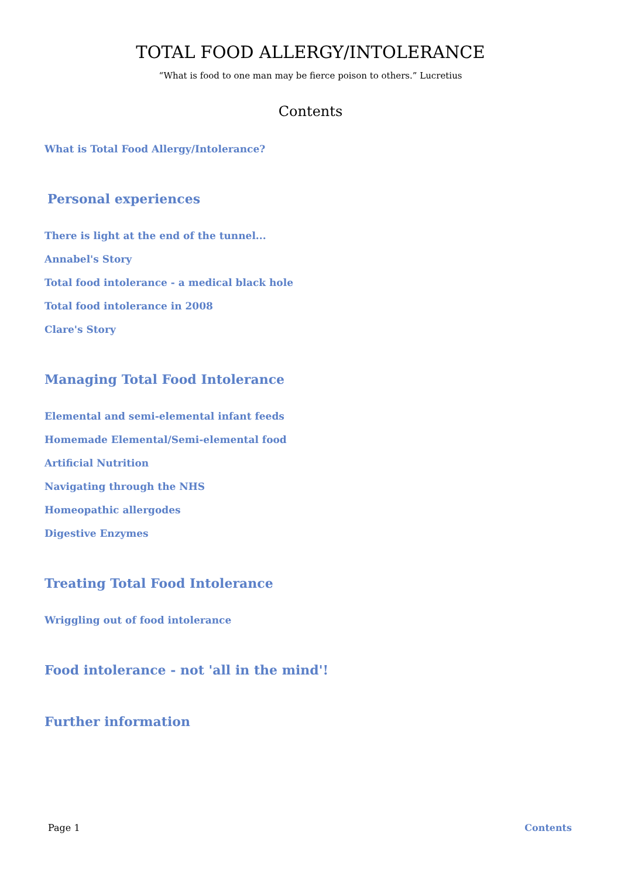TOTAL FOOD ALLERGY/INTOLERANCE
“What is food to one man may be fierce poison to others.” Lucretius
Contents
What is Total Food Allergy/Intolerance?
Personal experiences
There is light at the end of the tunnel...
Annabel's Story
Total food intolerance - a medical black hole
Total food intolerance in 2008
Clare's Story
Managing Total Food Intolerance
Elemental and semi-elemental infant feeds
Homemade Elemental/Semi-elemental food
Artificial Nutrition
Navigating through the NHS
Homeopathic allergodes
Digestive Enzymes
Treating Total Food Intolerance
Wriggling out of food intolerance
Food intolerance - not 'all in the mind'!
Further information
Page 1 Contents